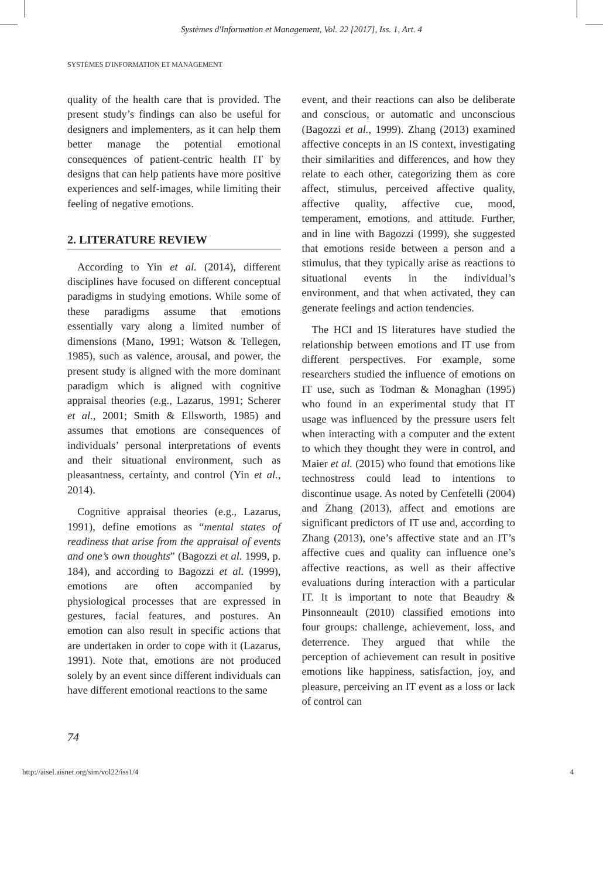Systèmes d'Information et Management, Vol. 22 [2017], Iss. 1, Art. 4
SYSTÈMES D'INFORMATION ET MANAGEMENT
quality of the health care that is provided. The present study’s findings can also be useful for designers and implementers, as it can help them better manage the potential emotional consequences of patient-centric health IT by designs that can help patients have more positive experiences and self-images, while limiting their feeling of negative emotions.
2. LITERATURE REVIEW
According to Yin et al. (2014), different disciplines have focused on different conceptual paradigms in studying emotions. While some of these paradigms assume that emotions essentially vary along a limited number of dimensions (Mano, 1991; Watson & Tellegen, 1985), such as valence, arousal, and power, the present study is aligned with the more dominant paradigm which is aligned with cognitive appraisal theories (e.g., Lazarus, 1991; Scherer et al., 2001; Smith & Ellsworth, 1985) and assumes that emotions are consequences of individuals’ personal interpretations of events and their situational environment, such as pleasantness, certainty, and control (Yin et al., 2014).
Cognitive appraisal theories (e.g., Lazarus, 1991), define emotions as “mental states of readiness that arise from the appraisal of events and one’s own thoughts” (Bagozzi et al. 1999, p. 184), and according to Bagozzi et al. (1999), emotions are often accompanied by physiological processes that are expressed in gestures, facial features, and postures. An emotion can also result in specific actions that are undertaken in order to cope with it (Lazarus, 1991). Note that, emotions are not produced solely by an event since different individuals can have different emotional reactions to the same
event, and their reactions can also be deliberate and conscious, or automatic and unconscious (Bagozzi et al., 1999). Zhang (2013) examined affective concepts in an IS context, investigating their similarities and differences, and how they relate to each other, categorizing them as core affect, stimulus, perceived affective quality, affective quality, affective cue, mood, temperament, emotions, and attitude. Further, and in line with Bagozzi (1999), she suggested that emotions reside between a person and a stimulus, that they typically arise as reactions to situational events in the individual’s environment, and that when activated, they can generate feelings and action tendencies.
The HCI and IS literatures have studied the relationship between emotions and IT use from different perspectives. For example, some researchers studied the influence of emotions on IT use, such as Todman & Monaghan (1995) who found in an experimental study that IT usage was influenced by the pressure users felt when interacting with a computer and the extent to which they thought they were in control, and Maier et al. (2015) who found that emotions like technostress could lead to intentions to discontinue usage. As noted by Cenfetelli (2004) and Zhang (2013), affect and emotions are significant predictors of IT use and, according to Zhang (2013), one’s affective state and an IT’s affective cues and quality can influence one’s affective reactions, as well as their affective evaluations during interaction with a particular IT. It is important to note that Beaudry & Pinsonneault (2010) classified emotions into four groups: challenge, achievement, loss, and deterrence. They argued that while the perception of achievement can result in positive emotions like happiness, satisfaction, joy, and pleasure, perceiving an IT event as a loss or lack of control can
74
http://aisel.aisnet.org/sim/vol22/iss1/4 4